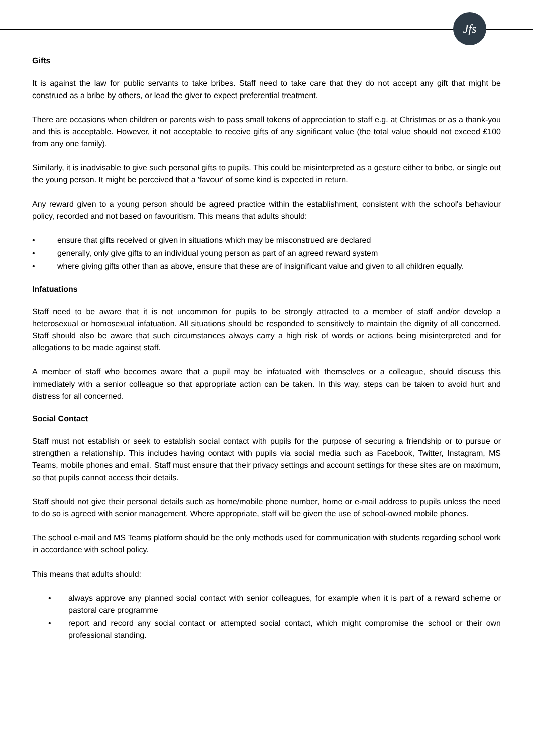Jfs
Gifts
It is against the law for public servants to take bribes. Staff need to take care that they do not accept any gift that might be construed as a bribe by others, or lead the giver to expect preferential treatment.
There are occasions when children or parents wish to pass small tokens of appreciation to staff e.g. at Christmas or as a thank-you and this is acceptable. However, it not acceptable to receive gifts of any significant value (the total value should not exceed £100 from any one family).
Similarly, it is inadvisable to give such personal gifts to pupils. This could be misinterpreted as a gesture either to bribe, or single out the young person. It might be perceived that a 'favour' of some kind is expected in return.
Any reward given to a young person should be agreed practice within the establishment, consistent with the school's behaviour policy, recorded and not based on favouritism. This means that adults should:
• ensure that gifts received or given in situations which may be misconstrued are declared
• generally, only give gifts to an individual young person as part of an agreed reward system
• where giving gifts other than as above, ensure that these are of insignificant value and given to all children equally.
Infatuations
Staff need to be aware that it is not uncommon for pupils to be strongly attracted to a member of staff and/or develop a heterosexual or homosexual infatuation. All situations should be responded to sensitively to maintain the dignity of all concerned. Staff should also be aware that such circumstances always carry a high risk of words or actions being misinterpreted and for allegations to be made against staff.
A member of staff who becomes aware that a pupil may be infatuated with themselves or a colleague, should discuss this immediately with a senior colleague so that appropriate action can be taken. In this way, steps can be taken to avoid hurt and distress for all concerned.
Social Contact
Staff must not establish or seek to establish social contact with pupils for the purpose of securing a friendship or to pursue or strengthen a relationship. This includes having contact with pupils via social media such as Facebook, Twitter, Instagram, MS Teams, mobile phones and email. Staff must ensure that their privacy settings and account settings for these sites are on maximum, so that pupils cannot access their details.
Staff should not give their personal details such as home/mobile phone number, home or e-mail address to pupils unless the need to do so is agreed with senior management. Where appropriate, staff will be given the use of school-owned mobile phones.
The school e-mail and MS Teams platform should be the only methods used for communication with students regarding school work in accordance with school policy.
This means that adults should:
• always approve any planned social contact with senior colleagues, for example when it is part of a reward scheme or pastoral care programme
• report and record any social contact or attempted social contact, which might compromise the school or their own professional standing.